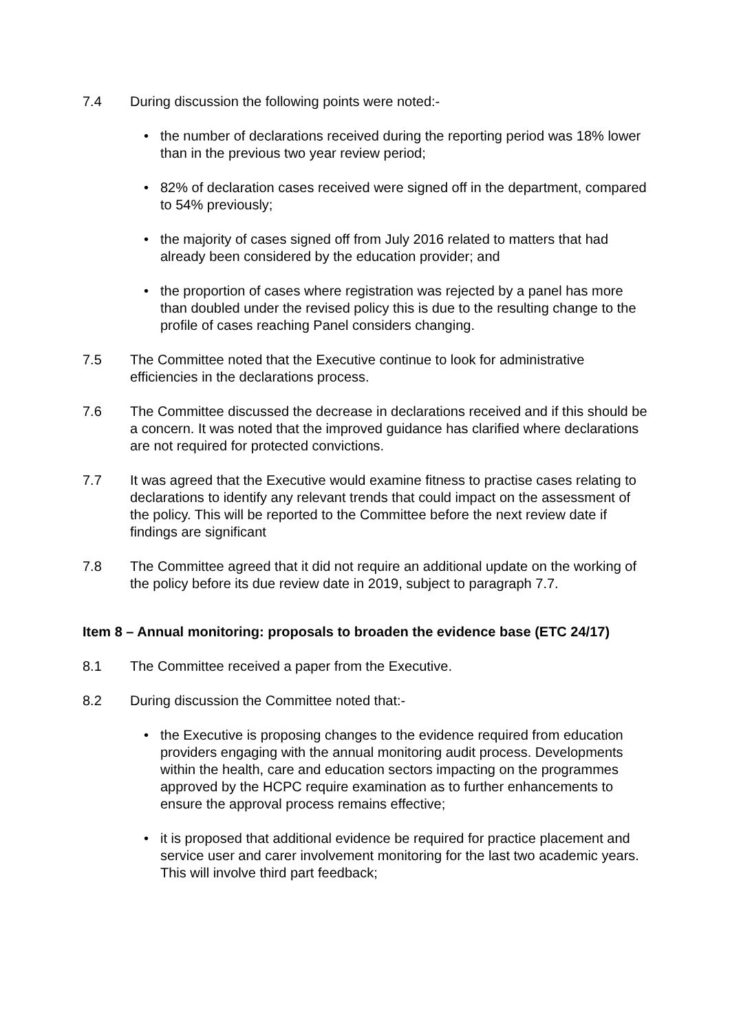7.4 During discussion the following points were noted:-
• the number of declarations received during the reporting period was 18% lower than in the previous two year review period;
• 82% of declaration cases received were signed off in the department, compared to 54% previously;
• the majority of cases signed off from July 2016 related to matters that had already been considered by the education provider; and
• the proportion of cases where registration was rejected by a panel has more than doubled under the revised policy this is due to the resulting change to the profile of cases reaching Panel considers changing.
7.5 The Committee noted that the Executive continue to look for administrative efficiencies in the declarations process.
7.6 The Committee discussed the decrease in declarations received and if this should be a concern. It was noted that the improved guidance has clarified where declarations are not required for protected convictions.
7.7 It was agreed that the Executive would examine fitness to practise cases relating to declarations to identify any relevant trends that could impact on the assessment of the policy. This will be reported to the Committee before the next review date if findings are significant
7.8 The Committee agreed that it did not require an additional update on the working of the policy before its due review date in 2019, subject to paragraph 7.7.
Item 8 – Annual monitoring: proposals to broaden the evidence base (ETC 24/17)
8.1 The Committee received a paper from the Executive.
8.2 During discussion the Committee noted that:-
• the Executive is proposing changes to the evidence required from education providers engaging with the annual monitoring audit process. Developments within the health, care and education sectors impacting on the programmes approved by the HCPC require examination as to further enhancements to ensure the approval process remains effective;
• it is proposed that additional evidence be required for practice placement and service user and carer involvement monitoring for the last two academic years. This will involve third part feedback;